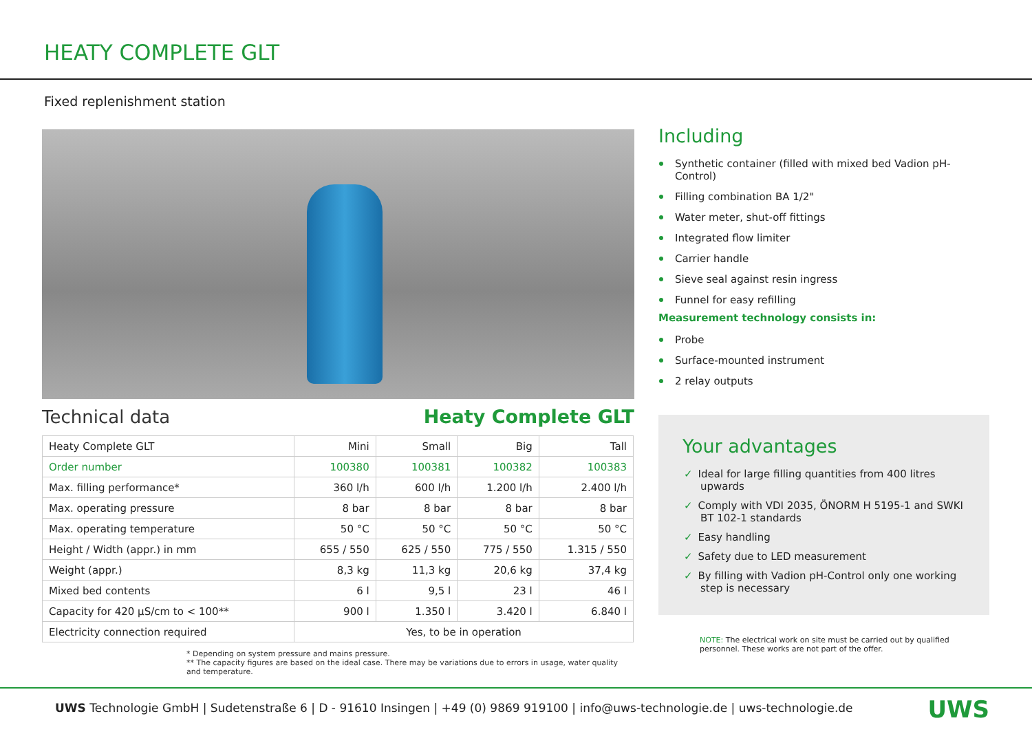HEATY COMPLETE GLT
Fixed replenishment station
Technical data Heaty Complete GLT
| Heaty Complete GLT | Mini | Small | Big | Tall |
| Order number | 100380 | 100381 | 100382 | 100383 |
| Max. filling performance* | 360 l/h | 600 l/h | 1.200 l/h | 2.400 l/h |
| Max. operating pressure | 8 bar | 8 bar | 8 bar | 8 bar |
| Max. operating temperature | 50 °C | 50 °C | 50 °C | 50 °C |
| Height / Width (appr.) in mm | 655 / 550 | 625 / 550 | 775 / 550 | 1.315 / 550 |
| Weight (appr.) | 8,3 kg | 11,3 kg | 20,6 kg | 37,4 kg |
| Mixed bed contents | 6 l | 9,5 l | 23 l | 46 l |
| Capacity for 420 µS/cm to < 100** | 900 l | 1.350 l | 3.420 l | 6.840 l |
| Electricity connection required | Yes, to be in operation | | | |
* Depending on system pressure and mains pressure.
** The capacity figures are based on the ideal case. There may be variations due to errors in usage, water quality and temperature.
Including
Synthetic container (filled with mixed bed Vadion pH-Control)
Filling combination BA 1/2"
Water meter, shut-off fittings
Integrated flow limiter
Carrier handle
Sieve seal against resin ingress
Funnel for easy refilling
Measurement technology consists in:
Probe
Surface-mounted instrument
2 relay outputs
Your advantages
✓ Ideal for large filling quantities from 400 litres upwards
✓ Comply with VDI 2035, ÖNORM H 5195-1 and SWKI BT 102-1 standards
✓ Easy handling
✓ Safety due to LED measurement
✓ By filling with Vadion pH-Control only one working step is necessary
NOTE: The electrical work on site must be carried out by qualified personnel. These works are not part of the offer.
UWS Technologie GmbH | Sudetenstraße 6 | D - 91610 Insingen | +49 (0) 9869 919100 | info@uws-technologie.de | uws-technologie.de UWS